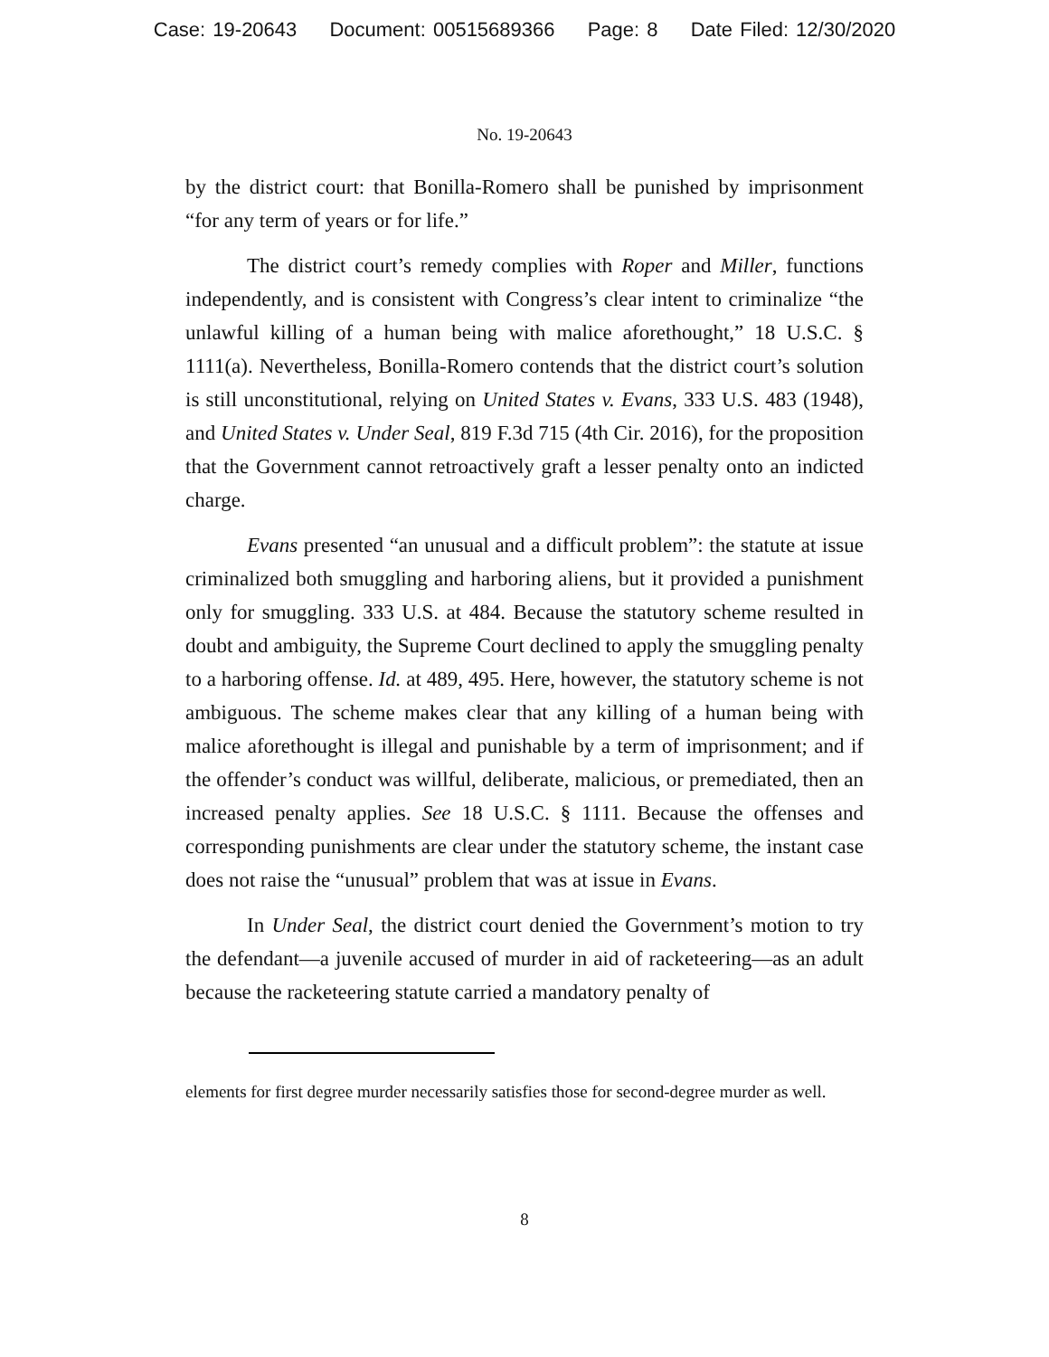Case: 19-20643 Document: 00515689366 Page: 8 Date Filed: 12/30/2020
No. 19-20643
by the district court: that Bonilla-Romero shall be punished by imprisonment “for any term of years or for life.”
The district court’s remedy complies with Roper and Miller, functions independently, and is consistent with Congress’s clear intent to criminalize “the unlawful killing of a human being with malice aforethought,” 18 U.S.C. § 1111(a). Nevertheless, Bonilla-Romero contends that the district court’s solution is still unconstitutional, relying on United States v. Evans, 333 U.S. 483 (1948), and United States v. Under Seal, 819 F.3d 715 (4th Cir. 2016), for the proposition that the Government cannot retroactively graft a lesser penalty onto an indicted charge.
Evans presented “an unusual and a difficult problem”: the statute at issue criminalized both smuggling and harboring aliens, but it provided a punishment only for smuggling. 333 U.S. at 484. Because the statutory scheme resulted in doubt and ambiguity, the Supreme Court declined to apply the smuggling penalty to a harboring offense. Id. at 489, 495. Here, however, the statutory scheme is not ambiguous. The scheme makes clear that any killing of a human being with malice aforethought is illegal and punishable by a term of imprisonment; and if the offender’s conduct was willful, deliberate, malicious, or premediated, then an increased penalty applies. See 18 U.S.C. § 1111. Because the offenses and corresponding punishments are clear under the statutory scheme, the instant case does not raise the “unusual” problem that was at issue in Evans.
In Under Seal, the district court denied the Government’s motion to try the defendant—a juvenile accused of murder in aid of racketeering—as an adult because the racketeering statute carried a mandatory penalty of
elements for first degree murder necessarily satisfies those for second-degree murder as well.
8